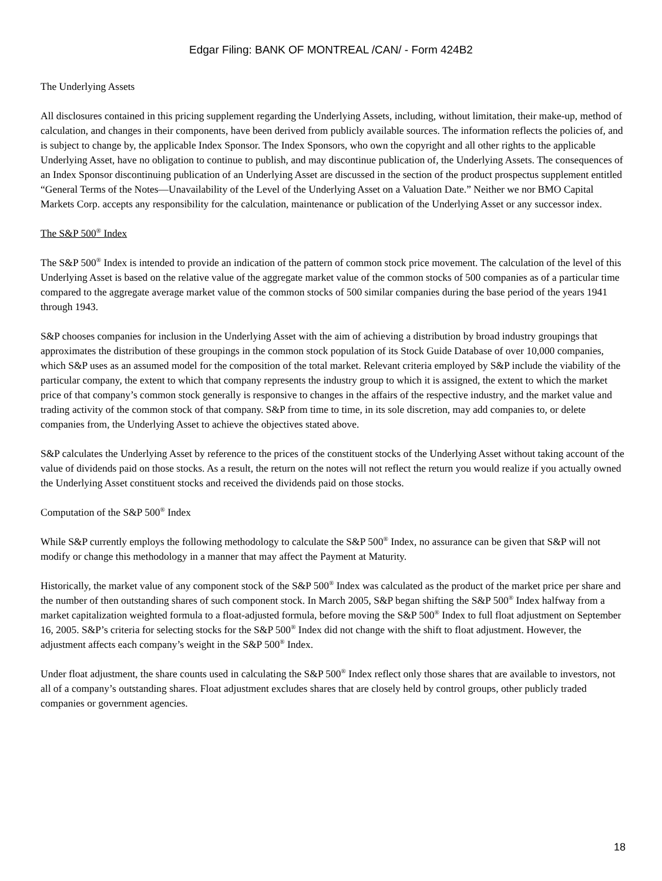Edgar Filing: BANK OF MONTREAL /CAN/ - Form 424B2
The Underlying Assets
All disclosures contained in this pricing supplement regarding the Underlying Assets, including, without limitation, their make-up, method of calculation, and changes in their components, have been derived from publicly available sources. The information reflects the policies of, and is subject to change by, the applicable Index Sponsor. The Index Sponsors, who own the copyright and all other rights to the applicable Underlying Asset, have no obligation to continue to publish, and may discontinue publication of, the Underlying Assets. The consequences of an Index Sponsor discontinuing publication of an Underlying Asset are discussed in the section of the product prospectus supplement entitled “General Terms of the Notes—Unavailability of the Level of the Underlying Asset on a Valuation Date.” Neither we nor BMO Capital Markets Corp. accepts any responsibility for the calculation, maintenance or publication of the Underlying Asset or any successor index.
The S&P 500<sup>®</sup> Index
The S&P 500<sup>®</sup> Index is intended to provide an indication of the pattern of common stock price movement. The calculation of the level of this Underlying Asset is based on the relative value of the aggregate market value of the common stocks of 500 companies as of a particular time compared to the aggregate average market value of the common stocks of 500 similar companies during the base period of the years 1941 through 1943.
S&P chooses companies for inclusion in the Underlying Asset with the aim of achieving a distribution by broad industry groupings that approximates the distribution of these groupings in the common stock population of its Stock Guide Database of over 10,000 companies, which S&P uses as an assumed model for the composition of the total market. Relevant criteria employed by S&P include the viability of the particular company, the extent to which that company represents the industry group to which it is assigned, the extent to which the market price of that company’s common stock generally is responsive to changes in the affairs of the respective industry, and the market value and trading activity of the common stock of that company. S&P from time to time, in its sole discretion, may add companies to, or delete companies from, the Underlying Asset to achieve the objectives stated above.
S&P calculates the Underlying Asset by reference to the prices of the constituent stocks of the Underlying Asset without taking account of the value of dividends paid on those stocks. As a result, the return on the notes will not reflect the return you would realize if you actually owned the Underlying Asset constituent stocks and received the dividends paid on those stocks.
Computation of the S&P 500<sup>®</sup> Index
While S&P currently employs the following methodology to calculate the S&P 500<sup>®</sup> Index, no assurance can be given that S&P will not modify or change this methodology in a manner that may affect the Payment at Maturity.
Historically, the market value of any component stock of the S&P 500<sup>®</sup> Index was calculated as the product of the market price per share and the number of then outstanding shares of such component stock. In March 2005, S&P began shifting the S&P 500<sup>®</sup> Index halfway from a market capitalization weighted formula to a float-adjusted formula, before moving the S&P 500<sup>®</sup> Index to full float adjustment on September 16, 2005. S&P’s criteria for selecting stocks for the S&P 500<sup>®</sup> Index did not change with the shift to float adjustment. However, the adjustment affects each company’s weight in the S&P 500<sup>®</sup> Index.
Under float adjustment, the share counts used in calculating the S&P 500<sup>®</sup> Index reflect only those shares that are available to investors, not all of a company’s outstanding shares. Float adjustment excludes shares that are closely held by control groups, other publicly traded companies or government agencies.
18